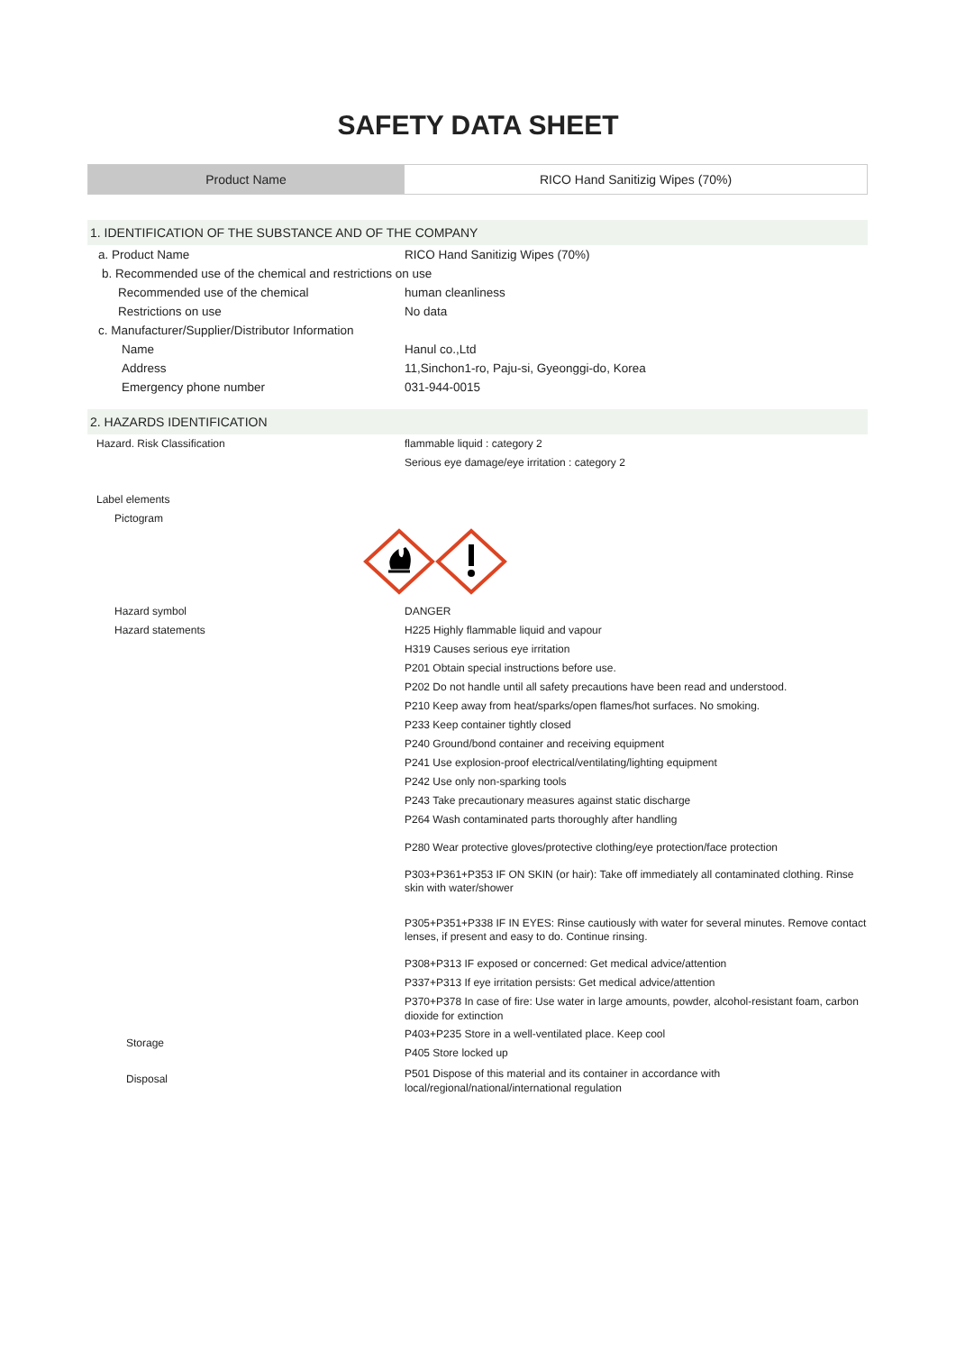SAFETY DATA SHEET
| Product Name | RICO Hand Sanitizig Wipes (70%) |
1. IDENTIFICATION OF THE SUBSTANCE AND OF THE COMPANY
a. Product Name RICO Hand Sanitizig Wipes (70%)
b. Recommended use of the chemical and restrictions on use
Recommended use of the chemical human cleanliness
Restrictions on use No data
c. Manufacturer/Supplier/Distributor Information
Name Hanul co.,Ltd
Address 11,Sinchon1-ro, Paju-si, Gyeonggi-do, Korea
Emergency phone number 031-944-0015
2. HAZARDS IDENTIFICATION
Hazard. Risk Classification flammable liquid : category 2
Serious eye damage/eye irritation : category 2
Label elements
Pictogram
Hazard symbol
Hazard statements
DANGER
H225 Highly flammable liquid and vapour
H319 Causes serious eye irritation
P201 Obtain special instructions before use.
P202 Do not handle until all safety precautions have been read and understood.
P210 Keep away from heat/sparks/open flames/hot surfaces. No smoking.
P233 Keep container tightly closed
P240 Ground/bond container and receiving equipment
P241 Use explosion-proof electrical/ventilating/lighting equipment
P242 Use only non-sparking tools
P243 Take precautionary measures against static discharge
P264 Wash contaminated parts thoroughly after handling
P280 Wear protective gloves/protective clothing/eye protection/face protection
P303+P361+P353 IF ON SKIN (or hair): Take off immediately all contaminated clothing. Rinse skin with water/shower
P305+P351+P338 IF IN EYES: Rinse cautiously with water for several minutes. Remove contact lenses, if present and easy to do. Continue rinsing.
P308+P313 IF exposed or concerned: Get medical advice/attention
P337+P313 If eye irritation persists: Get medical advice/attention
P370+P378 In case of fire: Use water in large amounts, powder, alcohol-resistant foam, carbon dioxide for extinction
Storage
P403+P235 Store in a well-ventilated place. Keep cool
P405 Store locked up
Disposal
P501 Dispose of this material and its container in accordance with local/regional/national/international regulation